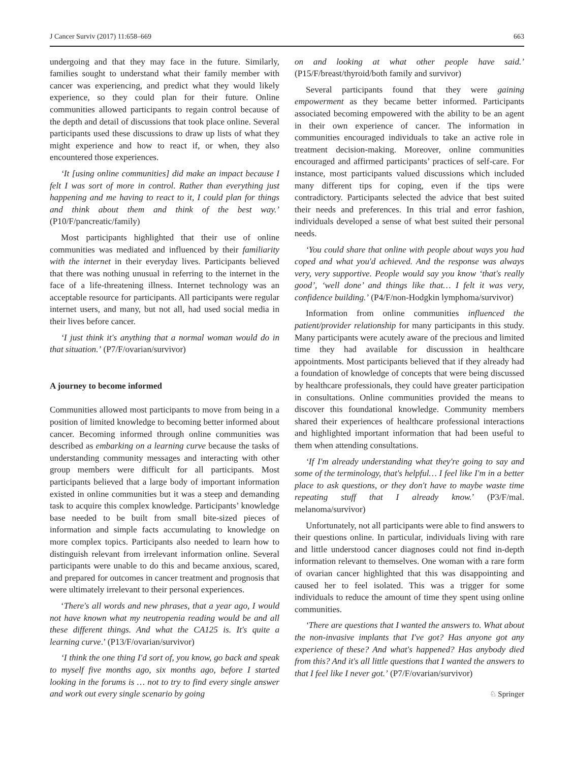J Cancer Surviv (2017) 11:658–669 663
undergoing and that they may face in the future. Similarly, families sought to understand what their family member with cancer was experiencing, and predict what they would likely experience, so they could plan for their future. Online communities allowed participants to regain control because of the depth and detail of discussions that took place online. Several participants used these discussions to draw up lists of what they might experience and how to react if, or when, they also encountered those experiences.
‘It [using online communities] did make an impact because I felt I was sort of more in control. Rather than everything just happening and me having to react to it, I could plan for things and think about them and think of the best way.’ (P10/F/pancreatic/family)
Most participants highlighted that their use of online communities was mediated and influenced by their familiarity with the internet in their everyday lives. Participants believed that there was nothing unusual in referring to the internet in the face of a life-threatening illness. Internet technology was an acceptable resource for participants. All participants were regular internet users, and many, but not all, had used social media in their lives before cancer.
‘I just think it's anything that a normal woman would do in that situation.’ (P7/F/ovarian/survivor)
A journey to become informed
Communities allowed most participants to move from being in a position of limited knowledge to becoming better informed about cancer. Becoming informed through online communities was described as embarking on a learning curve because the tasks of understanding community messages and interacting with other group members were difficult for all participants. Most participants believed that a large body of important information existed in online communities but it was a steep and demanding task to acquire this complex knowledge. Participants’ knowledge base needed to be built from small bite-sized pieces of information and simple facts accumulating to knowledge on more complex topics. Participants also needed to learn how to distinguish relevant from irrelevant information online. Several participants were unable to do this and became anxious, scared, and prepared for outcomes in cancer treatment and prognosis that were ultimately irrelevant to their personal experiences.
‘There's all words and new phrases, that a year ago, I would not have known what my neutropenia reading would be and all these different things. And what the CA125 is. It's quite a learning curve.’ (P13/F/ovarian/survivor)
‘I think the one thing I'd sort of, you know, go back and speak to myself five months ago, six months ago, before I started looking in the forums is … not to try to find every single answer and work out every single scenario by going
on and looking at what other people have said.’ (P15/F/breast/thyroid/both family and survivor)
Several participants found that they were gaining empowerment as they became better informed. Participants associated becoming empowered with the ability to be an agent in their own experience of cancer. The information in communities encouraged individuals to take an active role in treatment decision-making. Moreover, online communities encouraged and affirmed participants’ practices of self-care. For instance, most participants valued discussions which included many different tips for coping, even if the tips were contradictory. Participants selected the advice that best suited their needs and preferences. In this trial and error fashion, individuals developed a sense of what best suited their personal needs.
‘You could share that online with people about ways you had coped and what you'd achieved. And the response was always very, very supportive. People would say you know ‘that's really good’, ‘well done’ and things like that… I felt it was very, confidence building.’ (P4/F/non-Hodgkin lymphoma/survivor)
Information from online communities influenced the patient/provider relationship for many participants in this study. Many participants were acutely aware of the precious and limited time they had available for discussion in healthcare appointments. Most participants believed that if they already had a foundation of knowledge of concepts that were being discussed by healthcare professionals, they could have greater participation in consultations. Online communities provided the means to discover this foundational knowledge. Community members shared their experiences of healthcare professional interactions and highlighted important information that had been useful to them when attending consultations.
‘If I'm already understanding what they're going to say and some of the terminology, that's helpful… I feel like I'm in a better place to ask questions, or they don't have to maybe waste time repeating stuff that I already know.’ (P3/F/mal. melanoma/survivor)
Unfortunately, not all participants were able to find answers to their questions online. In particular, individuals living with rare and little understood cancer diagnoses could not find in-depth information relevant to themselves. One woman with a rare form of ovarian cancer highlighted that this was disappointing and caused her to feel isolated. This was a trigger for some individuals to reduce the amount of time they spent using online communities.
‘There are questions that I wanted the answers to. What about the non-invasive implants that I've got? Has anyone got any experience of these? And what's happened? Has anybody died from this? And it's all little questions that I wanted the answers to that I feel like I never got.’ (P7/F/ovarian/survivor)
♘ Springer